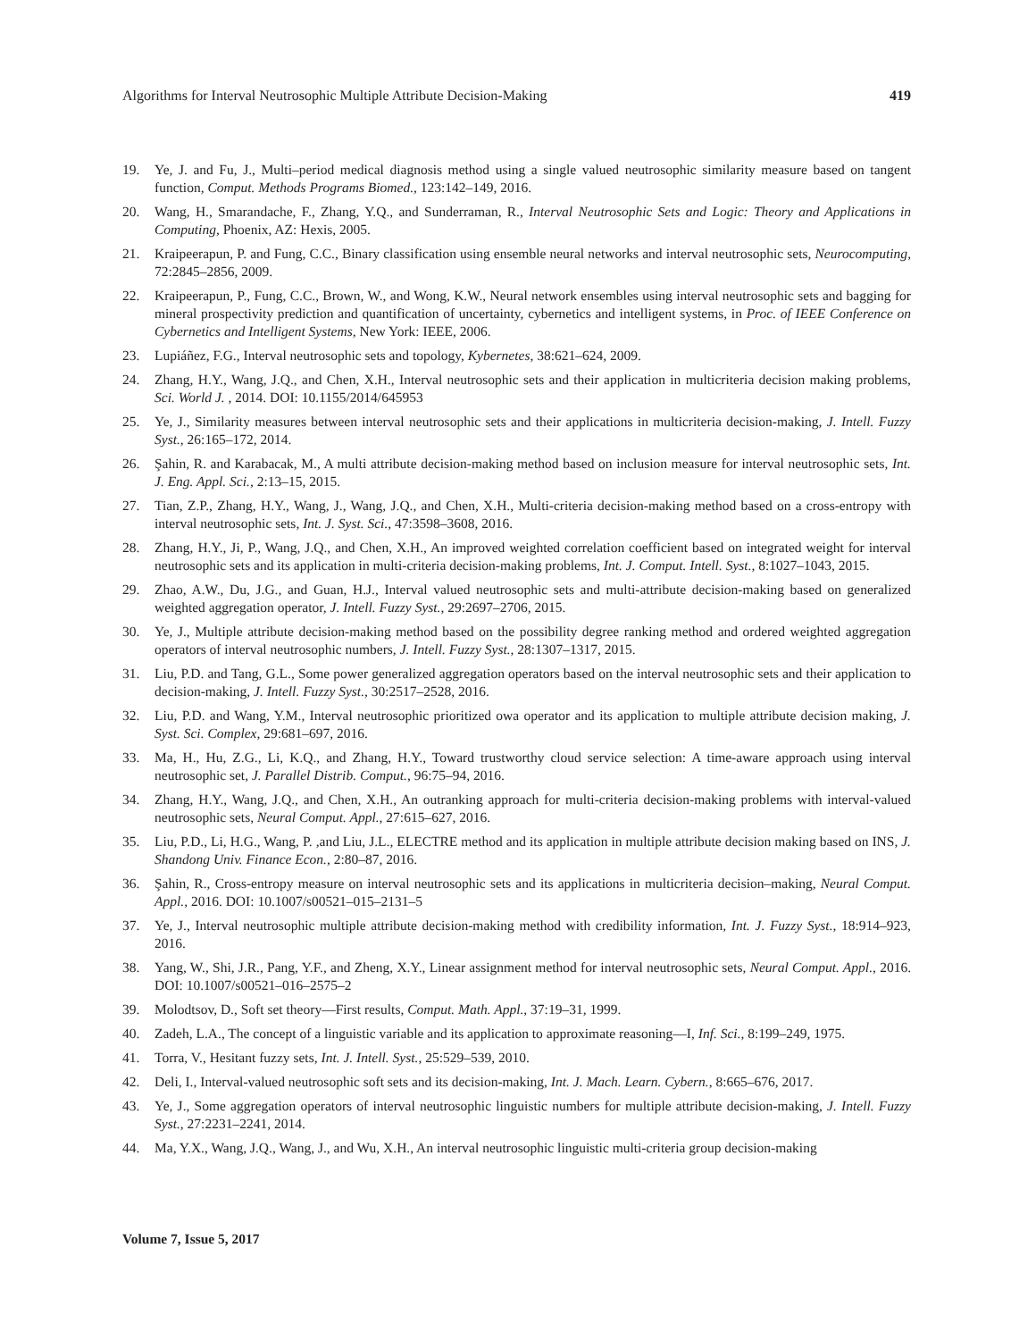Algorithms for Interval Neutrosophic Multiple Attribute Decision-Making 419
19. Ye, J. and Fu, J., Multi–period medical diagnosis method using a single valued neutrosophic similarity measure based on tangent function, Comput. Methods Programs Biomed., 123:142–149, 2016.
20. Wang, H., Smarandache, F., Zhang, Y.Q., and Sunderraman, R., Interval Neutrosophic Sets and Logic: Theory and Applications in Computing, Phoenix, AZ: Hexis, 2005.
21. Kraipeerapun, P. and Fung, C.C., Binary classification using ensemble neural networks and interval neutrosophic sets, Neurocomputing, 72:2845–2856, 2009.
22. Kraipeerapun, P., Fung, C.C., Brown, W., and Wong, K.W., Neural network ensembles using interval neutrosophic sets and bagging for mineral prospectivity prediction and quantification of uncertainty, cybernetics and intelligent systems, in Proc. of IEEE Conference on Cybernetics and Intelligent Systems, New York: IEEE, 2006.
23. Lupiáñez, F.G., Interval neutrosophic sets and topology, Kybernetes, 38:621–624, 2009.
24. Zhang, H.Y., Wang, J.Q., and Chen, X.H., Interval neutrosophic sets and their application in multicriteria decision making problems, Sci. World J. , 2014. DOI: 10.1155/2014/645953
25. Ye, J., Similarity measures between interval neutrosophic sets and their applications in multicriteria decision-making, J. Intell. Fuzzy Syst., 26:165–172, 2014.
26. Şahin, R. and Karabacak, M., A multi attribute decision-making method based on inclusion measure for interval neutrosophic sets, Int. J. Eng. Appl. Sci., 2:13–15, 2015.
27. Tian, Z.P., Zhang, H.Y., Wang, J., Wang, J.Q., and Chen, X.H., Multi-criteria decision-making method based on a cross-entropy with interval neutrosophic sets, Int. J. Syst. Sci., 47:3598–3608, 2016.
28. Zhang, H.Y., Ji, P., Wang, J.Q., and Chen, X.H., An improved weighted correlation coefficient based on integrated weight for interval neutrosophic sets and its application in multi-criteria decision-making problems, Int. J. Comput. Intell. Syst., 8:1027–1043, 2015.
29. Zhao, A.W., Du, J.G., and Guan, H.J., Interval valued neutrosophic sets and multi-attribute decision-making based on generalized weighted aggregation operator, J. Intell. Fuzzy Syst., 29:2697–2706, 2015.
30. Ye, J., Multiple attribute decision-making method based on the possibility degree ranking method and ordered weighted aggregation operators of interval neutrosophic numbers, J. Intell. Fuzzy Syst., 28:1307–1317, 2015.
31. Liu, P.D. and Tang, G.L., Some power generalized aggregation operators based on the interval neutrosophic sets and their application to decision-making, J. Intell. Fuzzy Syst., 30:2517–2528, 2016.
32. Liu, P.D. and Wang, Y.M., Interval neutrosophic prioritized owa operator and its application to multiple attribute decision making, J. Syst. Sci. Complex, 29:681–697, 2016.
33. Ma, H., Hu, Z.G., Li, K.Q., and Zhang, H.Y., Toward trustworthy cloud service selection: A time-aware approach using interval neutrosophic set, J. Parallel Distrib. Comput., 96:75–94, 2016.
34. Zhang, H.Y., Wang, J.Q., and Chen, X.H., An outranking approach for multi-criteria decision-making problems with interval-valued neutrosophic sets, Neural Comput. Appl., 27:615–627, 2016.
35. Liu, P.D., Li, H.G., Wang, P. ,and Liu, J.L., ELECTRE method and its application in multiple attribute decision making based on INS, J. Shandong Univ. Finance Econ., 2:80–87, 2016.
36. Şahin, R., Cross-entropy measure on interval neutrosophic sets and its applications in multicriteria decision–making, Neural Comput. Appl., 2016. DOI: 10.1007/s00521–015–2131–5
37. Ye, J., Interval neutrosophic multiple attribute decision-making method with credibility information, Int. J. Fuzzy Syst., 18:914–923, 2016.
38. Yang, W., Shi, J.R., Pang, Y.F., and Zheng, X.Y., Linear assignment method for interval neutrosophic sets, Neural Comput. Appl., 2016. DOI: 10.1007/s00521–016–2575–2
39. Molodtsov, D., Soft set theory—First results, Comput. Math. Appl., 37:19–31, 1999.
40. Zadeh, L.A., The concept of a linguistic variable and its application to approximate reasoning—I, Inf. Sci., 8:199–249, 1975.
41. Torra, V., Hesitant fuzzy sets, Int. J. Intell. Syst., 25:529–539, 2010.
42. Deli, I., Interval-valued neutrosophic soft sets and its decision-making, Int. J. Mach. Learn. Cybern., 8:665–676, 2017.
43. Ye, J., Some aggregation operators of interval neutrosophic linguistic numbers for multiple attribute decision-making, J. Intell. Fuzzy Syst., 27:2231–2241, 2014.
44. Ma, Y.X., Wang, J.Q., Wang, J., and Wu, X.H., An interval neutrosophic linguistic multi-criteria group decision-making
Volume 7, Issue 5, 2017